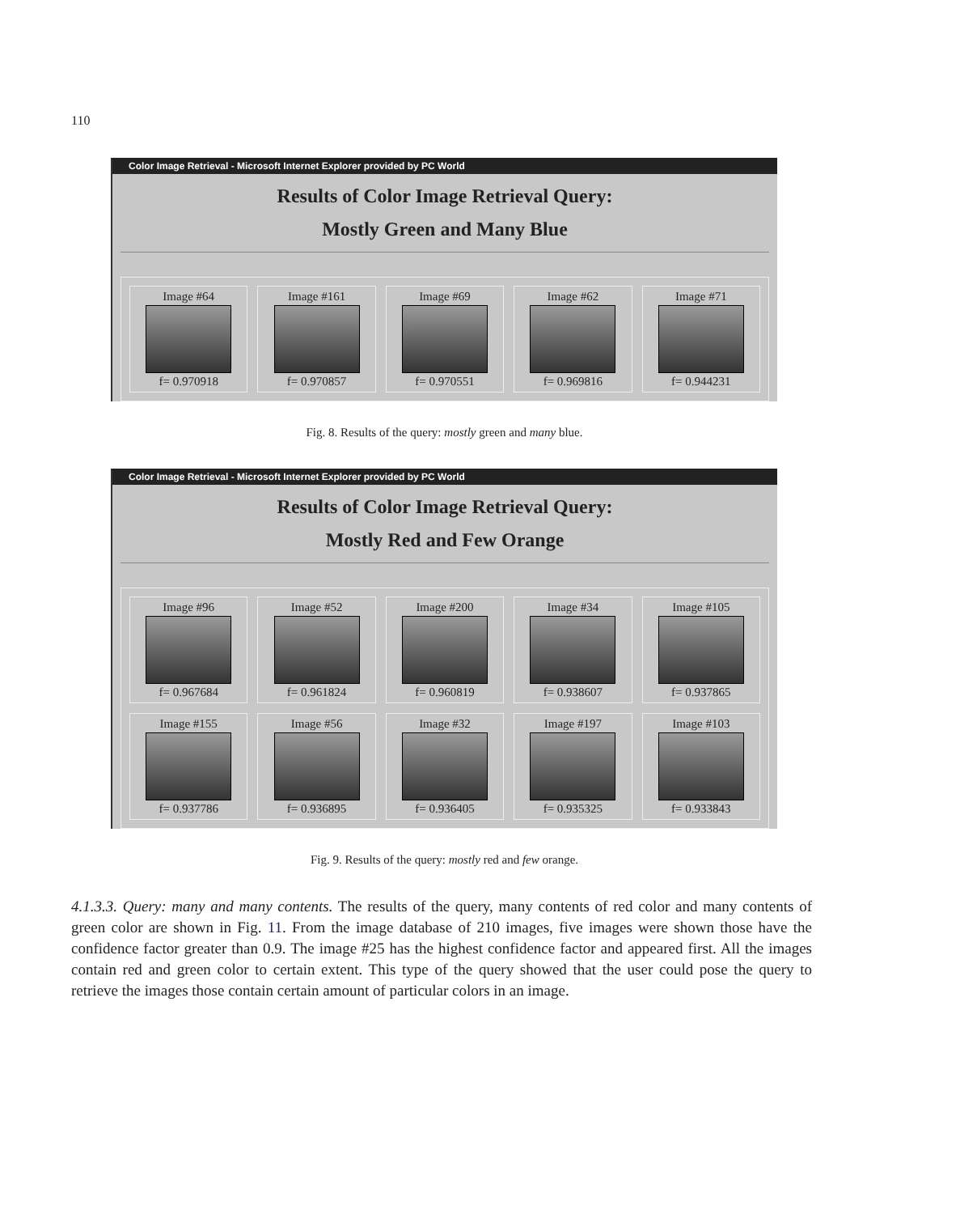110
Color Image Retrieval - Microsoft Internet Explorer provided by PC World
Results of Color Image Retrieval Query:
Mostly Green and Many Blue
Image #64
f= 0.970918
Image #161
f= 0.970857
Image #69
f= 0.970551
Image #62
f= 0.969816
Image #71
f= 0.944231
Fig. 8. Results of the query: mostly green and many blue.
Color Image Retrieval - Microsoft Internet Explorer provided by PC World
Results of Color Image Retrieval Query:
Mostly Red and Few Orange
Image #96
f= 0.967684
Image #52
f= 0.961824
Image #200
f= 0.960819
Image #34
f= 0.938607
Image #105
f= 0.937865
Image #155
f= 0.937786
Image #56
f= 0.936895
Image #32
f= 0.936405
Image #197
f= 0.935325
Image #103
f= 0.933843
Fig. 9. Results of the query: mostly red and few orange.
4.1.3.3. Query: many and many contents. The results of the query, many contents of red color and many contents of green color are shown in Fig. 11. From the image database of 210 images, five images were shown those have the confidence factor greater than 0.9. The image #25 has the highest confidence factor and appeared first. All the images contain red and green color to certain extent. This type of the query showed that the user could pose the query to retrieve the images those contain certain amount of particular colors in an image.